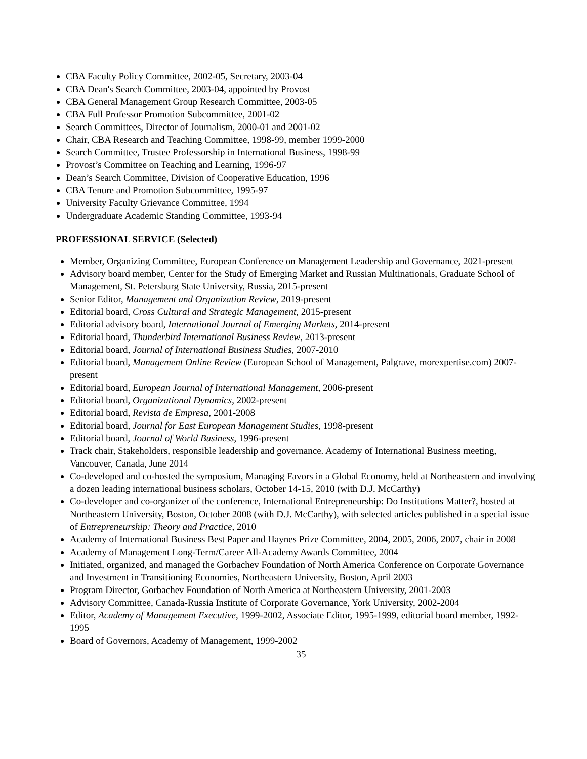CBA Faculty Policy Committee, 2002-05, Secretary, 2003-04
CBA Dean's Search Committee, 2003-04, appointed by Provost
CBA General Management Group Research Committee, 2003-05
CBA Full Professor Promotion Subcommittee, 2001-02
Search Committees, Director of Journalism, 2000-01 and 2001-02
Chair, CBA Research and Teaching Committee, 1998-99, member 1999-2000
Search Committee, Trustee Professorship in International Business, 1998-99
Provost’s Committee on Teaching and Learning, 1996-97
Dean’s Search Committee, Division of Cooperative Education, 1996
CBA Tenure and Promotion Subcommittee, 1995-97
University Faculty Grievance Committee, 1994
Undergraduate Academic Standing Committee, 1993-94
PROFESSIONAL SERVICE (Selected)
Member, Organizing Committee, European Conference on Management Leadership and Governance, 2021-present
Advisory board member, Center for the Study of Emerging Market and Russian Multinationals, Graduate School of Management, St. Petersburg State University, Russia, 2015-present
Senior Editor, Management and Organization Review, 2019-present
Editorial board, Cross Cultural and Strategic Management, 2015-present
Editorial advisory board, International Journal of Emerging Markets, 2014-present
Editorial board, Thunderbird International Business Review, 2013-present
Editorial board, Journal of International Business Studies, 2007-2010
Editorial board, Management Online Review (European School of Management, Palgrave, morexpertise.com) 2007- present
Editorial board, European Journal of International Management, 2006-present
Editorial board, Organizational Dynamics, 2002-present
Editorial board, Revista de Empresa, 2001-2008
Editorial board, Journal for East European Management Studies, 1998-present
Editorial board, Journal of World Business, 1996-present
Track chair, Stakeholders, responsible leadership and governance. Academy of International Business meeting, Vancouver, Canada, June 2014
Co-developed and co-hosted the symposium, Managing Favors in a Global Economy, held at Northeastern and involving a dozen leading international business scholars, October 14-15, 2010 (with D.J. McCarthy)
Co-developer and co-organizer of the conference, International Entrepreneurship: Do Institutions Matter?, hosted at Northeastern University, Boston, October 2008 (with D.J. McCarthy), with selected articles published in a special issue of Entrepreneurship: Theory and Practice, 2010
Academy of International Business Best Paper and Haynes Prize Committee, 2004, 2005, 2006, 2007, chair in 2008
Academy of Management Long-Term/Career All-Academy Awards Committee, 2004
Initiated, organized, and managed the Gorbachev Foundation of North America Conference on Corporate Governance and Investment in Transitioning Economies, Northeastern University, Boston, April 2003
Program Director, Gorbachev Foundation of North America at Northeastern University, 2001-2003
Advisory Committee, Canada-Russia Institute of Corporate Governance, York University, 2002-2004
Editor, Academy of Management Executive, 1999-2002, Associate Editor, 1995-1999, editorial board member, 1992-1995
Board of Governors, Academy of Management, 1999-2002
35